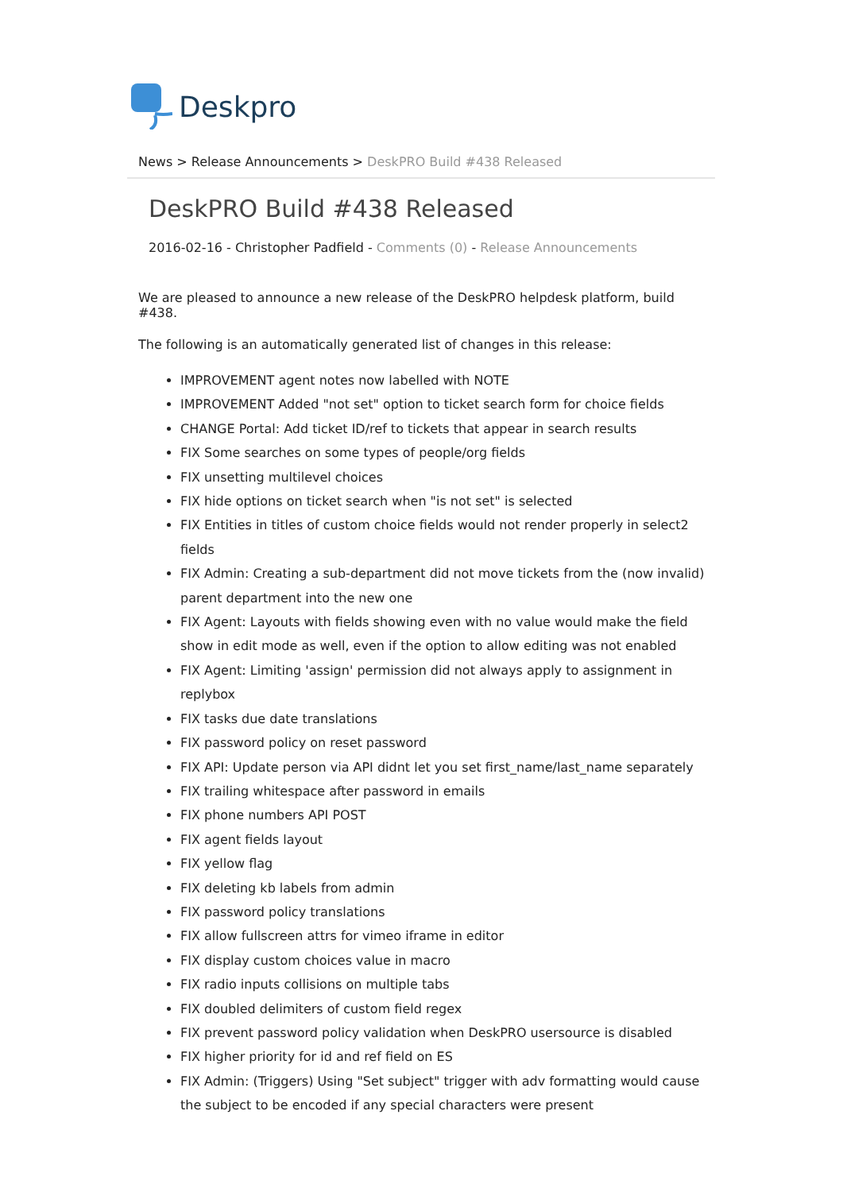Deskpro
News > Release Announcements > DeskPRO Build #438 Released
DeskPRO Build #438 Released
2016-02-16 - Christopher Padfield - Comments (0) - Release Announcements
We are pleased to announce a new release of the DeskPRO helpdesk platform, build #438.
The following is an automatically generated list of changes in this release:
IMPROVEMENT agent notes now labelled with NOTE
IMPROVEMENT Added "not set" option to ticket search form for choice fields
CHANGE Portal: Add ticket ID/ref to tickets that appear in search results
FIX Some searches on some types of people/org fields
FIX unsetting multilevel choices
FIX hide options on ticket search when "is not set" is selected
FIX Entities in titles of custom choice fields would not render properly in select2 fields
FIX Admin: Creating a sub-department did not move tickets from the (now invalid) parent department into the new one
FIX Agent: Layouts with fields showing even with no value would make the field show in edit mode as well, even if the option to allow editing was not enabled
FIX Agent: Limiting 'assign' permission did not always apply to assignment in replybox
FIX tasks due date translations
FIX password policy on reset password
FIX API: Update person via API didnt let you set first_name/last_name separately
FIX trailing whitespace after password in emails
FIX phone numbers API POST
FIX agent fields layout
FIX yellow flag
FIX deleting kb labels from admin
FIX password policy translations
FIX allow fullscreen attrs for vimeo iframe in editor
FIX display custom choices value in macro
FIX radio inputs collisions on multiple tabs
FIX doubled delimiters of custom field regex
FIX prevent password policy validation when DeskPRO usersource is disabled
FIX higher priority for id and ref field on ES
FIX Admin: (Triggers) Using "Set subject" trigger with adv formatting would cause the subject to be encoded if any special characters were present